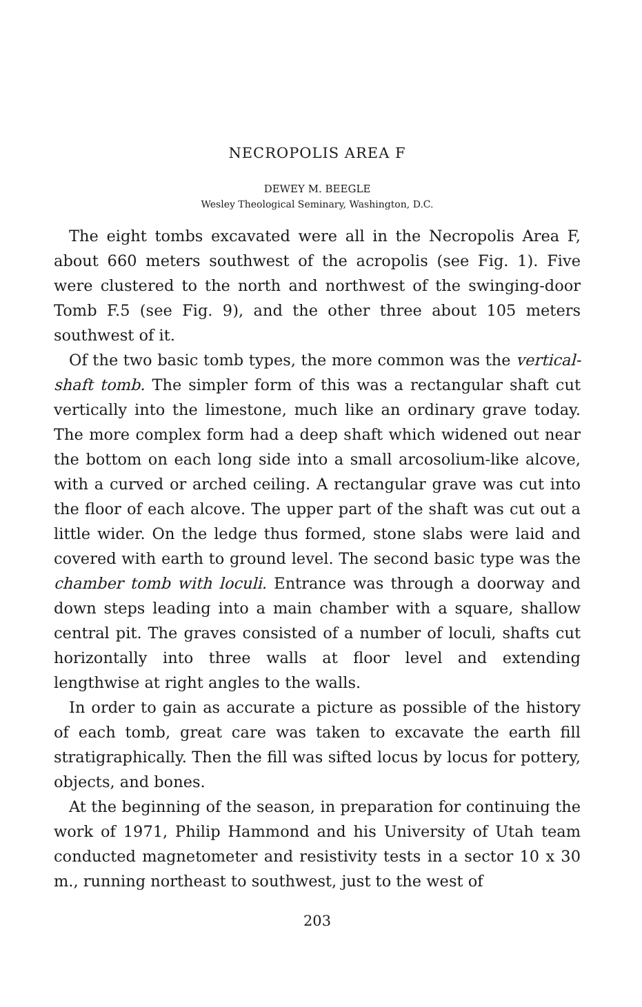NECROPOLIS AREA F
DEWEY M. BEEGLE
Wesley Theological Seminary, Washington, D.C.
The eight tombs excavated were all in the Necropolis Area F, about 660 meters southwest of the acropolis (see Fig. 1). Five were clustered to the north and northwest of the swinging-door Tomb F.5 (see Fig. 9), and the other three about 105 meters southwest of it.
Of the two basic tomb types, the more common was the vertical-shaft tomb. The simpler form of this was a rectangular shaft cut vertically into the limestone, much like an ordinary grave today. The more complex form had a deep shaft which widened out near the bottom on each long side into a small arcosolium-like alcove, with a curved or arched ceiling. A rectangular grave was cut into the floor of each alcove. The upper part of the shaft was cut out a little wider. On the ledge thus formed, stone slabs were laid and covered with earth to ground level. The second basic type was the chamber tomb with loculi. Entrance was through a doorway and down steps leading into a main chamber with a square, shallow central pit. The graves consisted of a number of loculi, shafts cut horizontally into three walls at floor level and extending lengthwise at right angles to the walls.
In order to gain as accurate a picture as possible of the history of each tomb, great care was taken to excavate the earth fill stratigraphically. Then the fill was sifted locus by locus for pottery, objects, and bones.
At the beginning of the season, in preparation for continuing the work of 1971, Philip Hammond and his University of Utah team conducted magnetometer and resistivity tests in a sector 10 x 30 m., running northeast to southwest, just to the west of
203